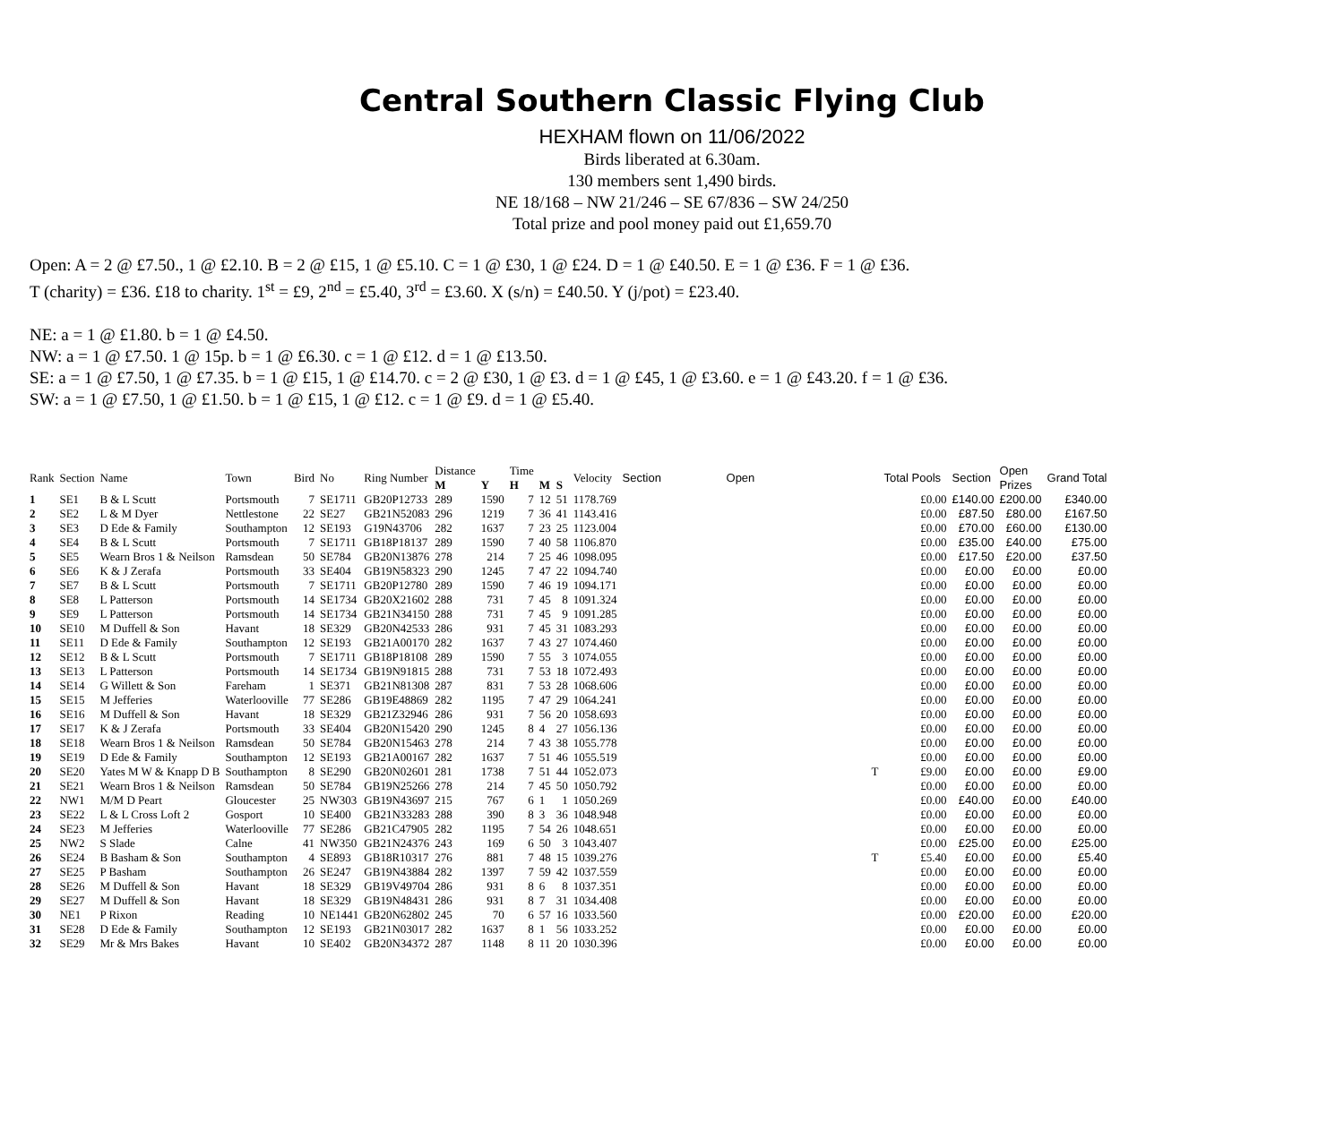Central Southern Classic Flying Club
HEXHAM flown on 11/06/2022
Birds liberated at 6.30am.
130 members sent 1,490 birds.
NE 18/168 – NW 21/246 – SE 67/836 – SW 24/250
Total prize and pool money paid out £1,659.70
Open: A = 2 @ £7.50., 1 @ £2.10. B = 2 @ £15, 1 @ £5.10. C = 1 @ £30, 1 @ £24. D = 1 @ £40.50. E = 1 @ £36. F = 1 @ £36.
T (charity) = £36. £18 to charity. 1<sup>st</sup> = £9, 2<sup>nd</sup> = £5.40, 3<sup>rd</sup> = £3.60. X (s/n) = £40.50. Y (j/pot) = £23.40.
NE: a = 1 @ £1.80. b = 1 @ £4.50.
NW: a = 1 @ £7.50. 1 @ 15p. b = 1 @ £6.30. c = 1 @ £12. d = 1 @ £13.50.
SE: a = 1 @ £7.50, 1 @ £7.35. b = 1 @ £15, 1 @ £14.70. c = 2 @ £30, 1 @ £3. d = 1 @ £45, 1 @ £3.60. e = 1 @ £43.20. f = 1 @ £36.
SW: a = 1 @ £7.50, 1 @ £1.50. b = 1 @ £15, 1 @ £12. c = 1 @ £9. d = 1 @ £5.40.
| Rank | Section | Name | Town | Bird | No | Ring Number | Distance M | Y | Time H | M | S | Velocity | Section | Open | Total Pools | Section | Open Prizes | Grand Total |
| --- | --- | --- | --- | --- | --- | --- | --- | --- | --- | --- | --- | --- | --- | --- | --- | --- | --- | --- |
| 1 | SE1 | B & L Scutt | Portsmouth | 7 | SE1711 | GB20P12733 | 289 | 1590 | 7 | 12 | 51 | 1178.769 | | | £0.00 | £140.00 | £200.00 | £340.00 |
| 2 | SE2 | L & M Dyer | Nettlestone | 22 | SE27 | GB21N52083 | 296 | 1219 | 7 | 36 | 41 | 1143.416 | | | £0.00 | £87.50 | £80.00 | £167.50 |
| 3 | SE3 | D Ede & Family | Southampton | 12 | SE193 | G19N43706 | 282 | 1637 | 7 | 23 | 25 | 1123.004 | | | £0.00 | £70.00 | £60.00 | £130.00 |
| 4 | SE4 | B & L Scutt | Portsmouth | 7 | SE1711 | GB18P18137 | 289 | 1590 | 7 | 40 | 58 | 1106.870 | | | £0.00 | £35.00 | £40.00 | £75.00 |
| 5 | SE5 | Wearn Bros 1 & Neilson | Ramsdean | 50 | SE784 | GB20N13876 | 278 | 214 | 7 | 25 | 46 | 1098.095 | | | £0.00 | £17.50 | £20.00 | £37.50 |
| 6 | SE6 | K & J Zerafa | Portsmouth | 33 | SE404 | GB19N58323 | 290 | 1245 | 7 | 47 | 22 | 1094.740 | | | £0.00 | £0.00 | £0.00 | £0.00 |
| 7 | SE7 | B & L Scutt | Portsmouth | 7 | SE1711 | GB20P12780 | 289 | 1590 | 7 | 46 | 19 | 1094.171 | | | £0.00 | £0.00 | £0.00 | £0.00 |
| 8 | SE8 | L Patterson | Portsmouth | 14 | SE1734 | GB20X21602 | 288 | 731 | 7 | 45 | 8 | 1091.324 | | | £0.00 | £0.00 | £0.00 | £0.00 |
| 9 | SE9 | L Patterson | Portsmouth | 14 | SE1734 | GB21N34150 | 288 | 731 | 7 | 45 | 9 | 1091.285 | | | £0.00 | £0.00 | £0.00 | £0.00 |
| 10 | SE10 | M Duffell & Son | Havant | 18 | SE329 | GB20N42533 | 286 | 931 | 7 | 45 | 31 | 1083.293 | | | £0.00 | £0.00 | £0.00 | £0.00 |
| 11 | SE11 | D Ede & Family | Southampton | 12 | SE193 | GB21A00170 | 282 | 1637 | 7 | 43 | 27 | 1074.460 | | | £0.00 | £0.00 | £0.00 | £0.00 |
| 12 | SE12 | B & L Scutt | Portsmouth | 7 | SE1711 | GB18P18108 | 289 | 1590 | 7 | 55 | 3 | 1074.055 | | | £0.00 | £0.00 | £0.00 | £0.00 |
| 13 | SE13 | L Patterson | Portsmouth | 14 | SE1734 | GB19N91815 | 288 | 731 | 7 | 53 | 18 | 1072.493 | | | £0.00 | £0.00 | £0.00 | £0.00 |
| 14 | SE14 | G Willett & Son | Fareham | 1 | SE371 | GB21N81308 | 287 | 831 | 7 | 53 | 28 | 1068.606 | | | £0.00 | £0.00 | £0.00 | £0.00 |
| 15 | SE15 | M Jefferies | Waterlooville | 77 | SE286 | GB19E48869 | 282 | 1195 | 7 | 47 | 29 | 1064.241 | | | £0.00 | £0.00 | £0.00 | £0.00 |
| 16 | SE16 | M Duffell & Son | Havant | 18 | SE329 | GB21Z32946 | 286 | 931 | 7 | 56 | 20 | 1058.693 | | | £0.00 | £0.00 | £0.00 | £0.00 |
| 17 | SE17 | K & J Zerafa | Portsmouth | 33 | SE404 | GB20N15420 | 290 | 1245 | 8 | 4 | 27 | 1056.136 | | | £0.00 | £0.00 | £0.00 | £0.00 |
| 18 | SE18 | Wearn Bros 1 & Neilson | Ramsdean | 50 | SE784 | GB20N15463 | 278 | 214 | 7 | 43 | 38 | 1055.778 | | | £0.00 | £0.00 | £0.00 | £0.00 |
| 19 | SE19 | D Ede & Family | Southampton | 12 | SE193 | GB21A00167 | 282 | 1637 | 7 | 51 | 46 | 1055.519 | | | £0.00 | £0.00 | £0.00 | £0.00 |
| 20 | SE20 | Yates M W & Knapp D B | Southampton | 8 | SE290 | GB20N02601 | 281 | 1738 | 7 | 51 | 44 | 1052.073 | | T | £9.00 | £0.00 | £0.00 | £9.00 |
| 21 | SE21 | Wearn Bros 1 & Neilson | Ramsdean | 50 | SE784 | GB19N25266 | 278 | 214 | 7 | 45 | 50 | 1050.792 | | | £0.00 | £0.00 | £0.00 | £0.00 |
| 22 | NW1 | M/M D Peart | Gloucester | 25 | NW303 | GB19N43697 | 215 | 767 | 6 | 1 | 1 | 1050.269 | | | £0.00 | £40.00 | £0.00 | £40.00 |
| 23 | SE22 | L & L Cross Loft 2 | Gosport | 10 | SE400 | GB21N33283 | 288 | 390 | 8 | 3 | 36 | 1048.948 | | | £0.00 | £0.00 | £0.00 | £0.00 |
| 24 | SE23 | M Jefferies | Waterlooville | 77 | SE286 | GB21C47905 | 282 | 1195 | 7 | 54 | 26 | 1048.651 | | | £0.00 | £0.00 | £0.00 | £0.00 |
| 25 | NW2 | S Slade | Calne | 41 | NW350 | GB21N24376 | 243 | 169 | 6 | 50 | 3 | 1043.407 | | | £0.00 | £25.00 | £0.00 | £25.00 |
| 26 | SE24 | B Basham & Son | Southampton | 4 | SE893 | GB18R10317 | 276 | 881 | 7 | 48 | 15 | 1039.276 | | T | £5.40 | £0.00 | £0.00 | £5.40 |
| 27 | SE25 | P Basham | Southampton | 26 | SE247 | GB19N43884 | 282 | 1397 | 7 | 59 | 42 | 1037.559 | | | £0.00 | £0.00 | £0.00 | £0.00 |
| 28 | SE26 | M Duffell & Son | Havant | 18 | SE329 | GB19V49704 | 286 | 931 | 8 | 6 | 8 | 1037.351 | | | £0.00 | £0.00 | £0.00 | £0.00 |
| 29 | SE27 | M Duffell & Son | Havant | 18 | SE329 | GB19N48431 | 286 | 931 | 8 | 7 | 31 | 1034.408 | | | £0.00 | £0.00 | £0.00 | £0.00 |
| 30 | NE1 | P Rixon | Reading | 10 | NE1441 | GB20N62802 | 245 | 70 | 6 | 57 | 16 | 1033.560 | | | £0.00 | £20.00 | £0.00 | £20.00 |
| 31 | SE28 | D Ede & Family | Southampton | 12 | SE193 | GB21N03017 | 282 | 1637 | 8 | 1 | 56 | 1033.252 | | | £0.00 | £0.00 | £0.00 | £0.00 |
| 32 | SE29 | Mr & Mrs Bakes | Havant | 10 | SE402 | GB20N34372 | 287 | 1148 | 8 | 11 | 20 | 1030.396 | | | £0.00 | £0.00 | £0.00 | £0.00 |